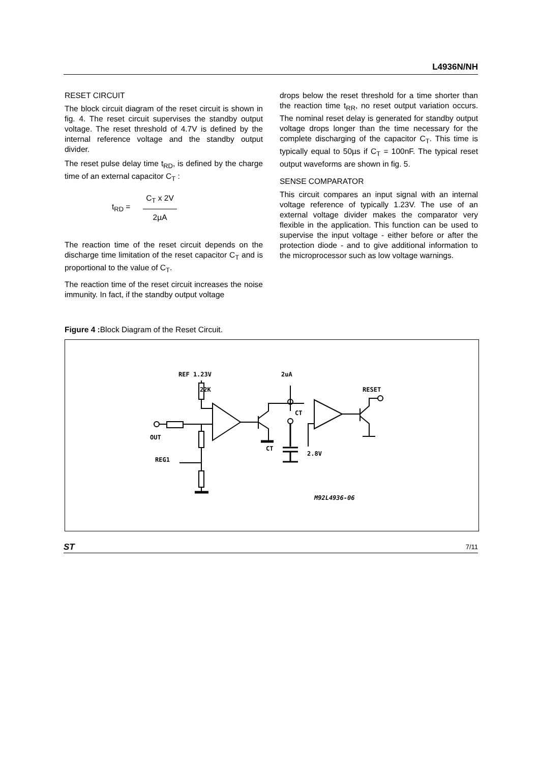L4936N/NH
RESET CIRCUIT
The block circuit diagram of the reset circuit is shown in fig. 4. The reset circuit supervises the standby output voltage. The reset threshold of 4.7V is defined by the internal reference voltage and the standby output divider.
The reset pulse delay time t<sub>RD</sub>, is defined by the charge time of an external capacitor C<sub>T</sub> :
t<sub>RD</sub> =
C<sub>T</sub> x 2V
2µA
The reaction time of the reset circuit depends on the discharge time limitation of the reset capacitor C<sub>T</sub> and is proportional to the value of C<sub>T</sub>.
The reaction time of the reset circuit increases the noise immunity. In fact, if the standby output voltage
drops below the reset threshold for a time shorter than the reaction time t<sub>RR</sub>, no reset output variation occurs. The nominal reset delay is generated for standby output voltage drops longer than the time necessary for the complete discharging of the capacitor C<sub>T</sub>. This time is typically equal to 50µs if C<sub>T</sub> = 100nF. The typical reset output waveforms are shown in fig. 5.
SENSE COMPARATOR
This circuit compares an input signal with an internal voltage reference of typically 1.23V. The use of an external voltage divider makes the comparator very flexible in the application. This function can be used to supervise the input voltage - either before or after the protection diode - and to give additional information to the microprocessor such as low voltage warnings.
Figure 4 : Block Diagram of the Reset Circuit.
REF 1.23V
22K
2uA
RESET
CT
CT
OUT
REG1
2.8V
M92L4936-06
ST
7/11